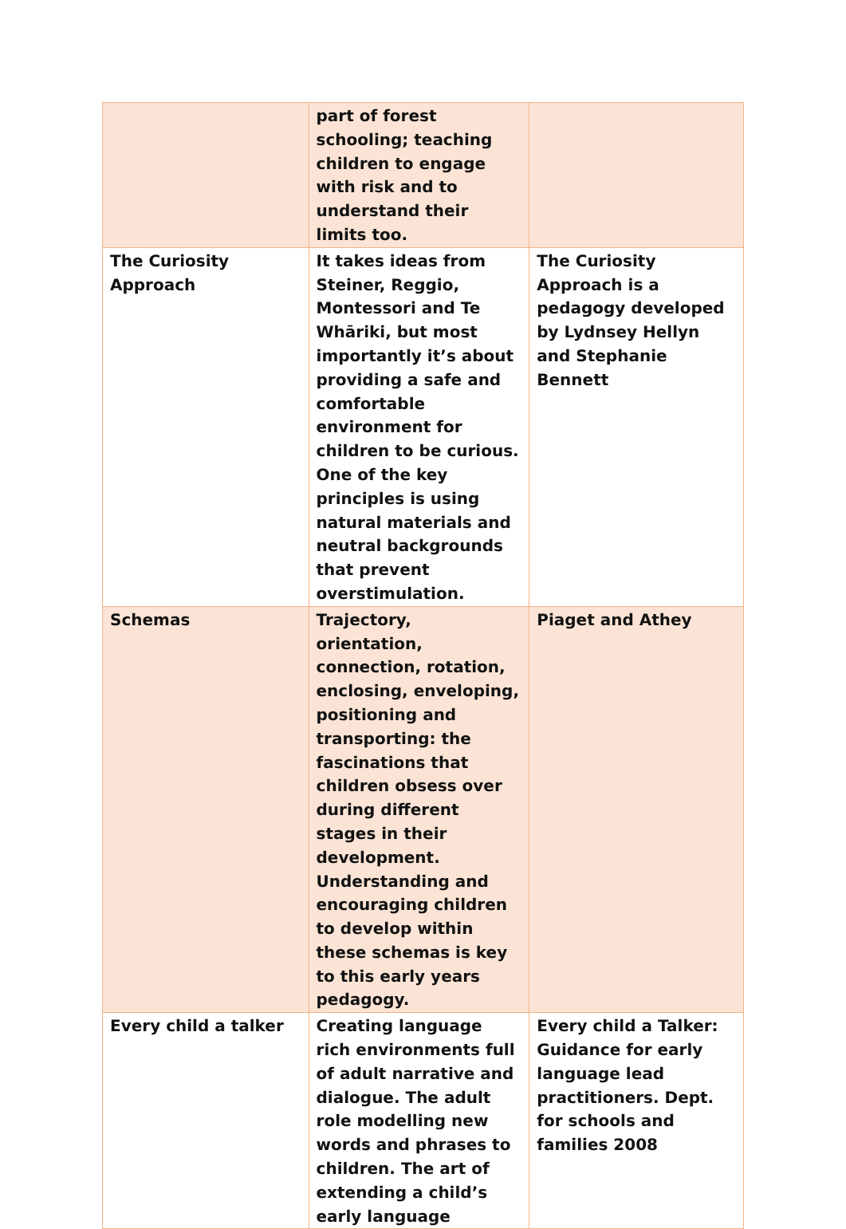| | part of forest schooling; teaching children to engage with risk and to understand their limits too. | |
| The Curiosity Approach | It takes ideas from Steiner, Reggio, Montessori and Te Whāriki, but most importantly it’s about providing a safe and comfortable environment for children to be curious. One of the key principles is using natural materials and neutral backgrounds that prevent overstimulation. | The Curiosity Approach is a pedagogy developed by Lydnsey Hellyn and Stephanie Bennett |
| Schemas | Trajectory, orientation, connection, rotation, enclosing, enveloping, positioning and transporting: the fascinations that children obsess over during different stages in their development. Understanding and encouraging children to develop within these schemas is key to this early years pedagogy. | Piaget and Athey |
| Every child a talker | Creating language rich environments full of adult narrative and dialogue. The adult role modelling new words and phrases to children. The art of extending a child’s early language | Every child a Talker: Guidance for early language lead practitioners. Dept. for schools and families 2008 |